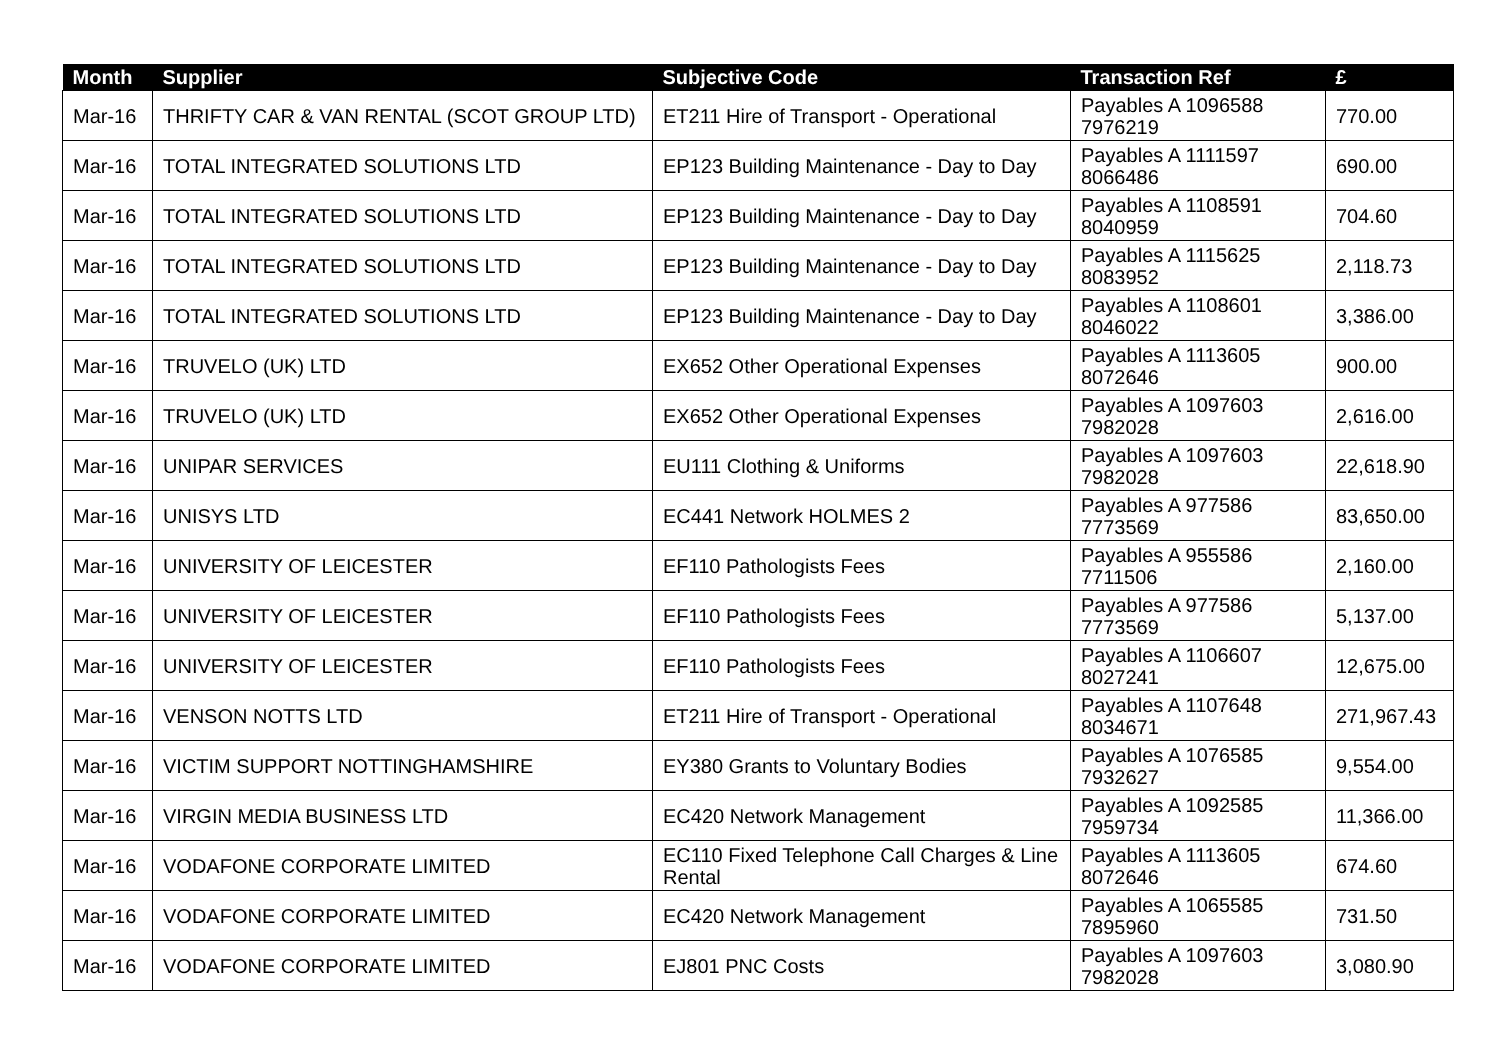| Month | Supplier | Subjective Code | Transaction Ref | £ |
| --- | --- | --- | --- | --- |
| Mar-16 | THRIFTY CAR & VAN RENTAL (SCOT GROUP LTD) | ET211 Hire of Transport - Operational | Payables A 1096588 7976219 | 770.00 |
| Mar-16 | TOTAL INTEGRATED SOLUTIONS LTD | EP123 Building Maintenance - Day to Day | Payables A 1111597 8066486 | 690.00 |
| Mar-16 | TOTAL INTEGRATED SOLUTIONS LTD | EP123 Building Maintenance - Day to Day | Payables A 1108591 8040959 | 704.60 |
| Mar-16 | TOTAL INTEGRATED SOLUTIONS LTD | EP123 Building Maintenance - Day to Day | Payables A 1115625 8083952 | 2,118.73 |
| Mar-16 | TOTAL INTEGRATED SOLUTIONS LTD | EP123 Building Maintenance - Day to Day | Payables A 1108601 8046022 | 3,386.00 |
| Mar-16 | TRUVELO (UK) LTD | EX652 Other Operational Expenses | Payables A 1113605 8072646 | 900.00 |
| Mar-16 | TRUVELO (UK) LTD | EX652 Other Operational Expenses | Payables A 1097603 7982028 | 2,616.00 |
| Mar-16 | UNIPAR SERVICES | EU111 Clothing & Uniforms | Payables A 1097603 7982028 | 22,618.90 |
| Mar-16 | UNISYS LTD | EC441 Network HOLMES 2 | Payables A 977586 7773569 | 83,650.00 |
| Mar-16 | UNIVERSITY OF LEICESTER | EF110 Pathologists Fees | Payables A 955586 7711506 | 2,160.00 |
| Mar-16 | UNIVERSITY OF LEICESTER | EF110 Pathologists Fees | Payables A 977586 7773569 | 5,137.00 |
| Mar-16 | UNIVERSITY OF LEICESTER | EF110 Pathologists Fees | Payables A 1106607 8027241 | 12,675.00 |
| Mar-16 | VENSON NOTTS LTD | ET211 Hire of Transport - Operational | Payables A 1107648 8034671 | 271,967.43 |
| Mar-16 | VICTIM SUPPORT NOTTINGHAMSHIRE | EY380 Grants to Voluntary Bodies | Payables A 1076585 7932627 | 9,554.00 |
| Mar-16 | VIRGIN MEDIA BUSINESS LTD | EC420 Network Management | Payables A 1092585 7959734 | 11,366.00 |
| Mar-16 | VODAFONE CORPORATE LIMITED | EC110 Fixed Telephone Call Charges & Line Rental | Payables A 1113605 8072646 | 674.60 |
| Mar-16 | VODAFONE CORPORATE LIMITED | EC420 Network Management | Payables A 1065585 7895960 | 731.50 |
| Mar-16 | VODAFONE CORPORATE LIMITED | EJ801 PNC Costs | Payables A 1097603 7982028 | 3,080.90 |